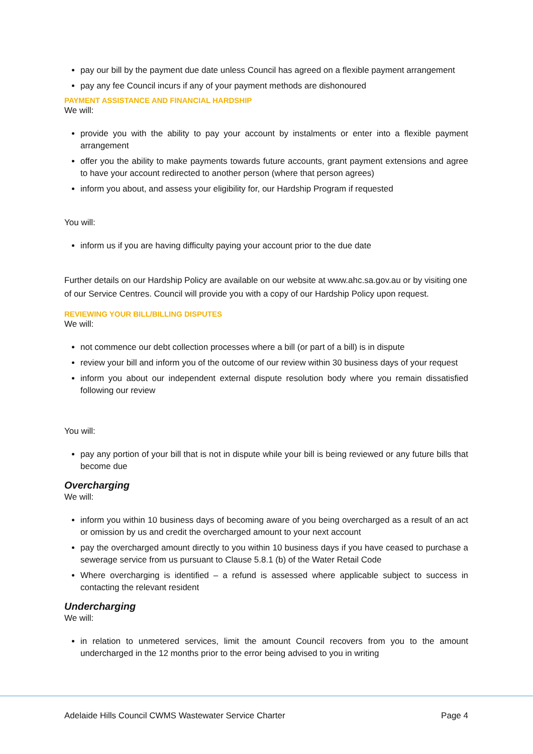pay our bill by the payment due date unless Council has agreed on a flexible payment arrangement
pay any fee Council incurs if any of your payment methods are dishonoured
PAYMENT ASSISTANCE AND FINANCIAL HARDSHIP
We will:
provide you with the ability to pay your account by instalments or enter into a flexible payment arrangement
offer you the ability to make payments towards future accounts, grant payment extensions and agree to have your account redirected to another person (where that person agrees)
inform you about, and assess your eligibility for, our Hardship Program if requested
You will:
inform us if you are having difficulty paying your account prior to the due date
Further details on our Hardship Policy are available on our website at www.ahc.sa.gov.au or by visiting one of our Service Centres. Council will provide you with a copy of our Hardship Policy upon request.
REVIEWING YOUR BILL/BILLING DISPUTES
We will:
not commence our debt collection processes where a bill (or part of a bill) is in dispute
review your bill and inform you of the outcome of our review within 30 business days of your request
inform you about our independent external dispute resolution body where you remain dissatisfied following our review
You will:
pay any portion of your bill that is not in dispute while your bill is being reviewed or any future bills that become due
Overcharging
We will:
inform you within 10 business days of becoming aware of you being overcharged as a result of an act or omission by us and credit the overcharged amount to your next account
pay the overcharged amount directly to you within 10 business days if you have ceased to purchase a sewerage service from us pursuant to Clause 5.8.1 (b) of the Water Retail Code
Where overcharging is identified – a refund is assessed where applicable subject to success in contacting the relevant resident
Undercharging
We will:
in relation to unmetered services, limit the amount Council recovers from you to the amount undercharged in the 12 months prior to the error being advised to you in writing
Adelaide Hills Council CWMS Wastewater Service Charter Page 4